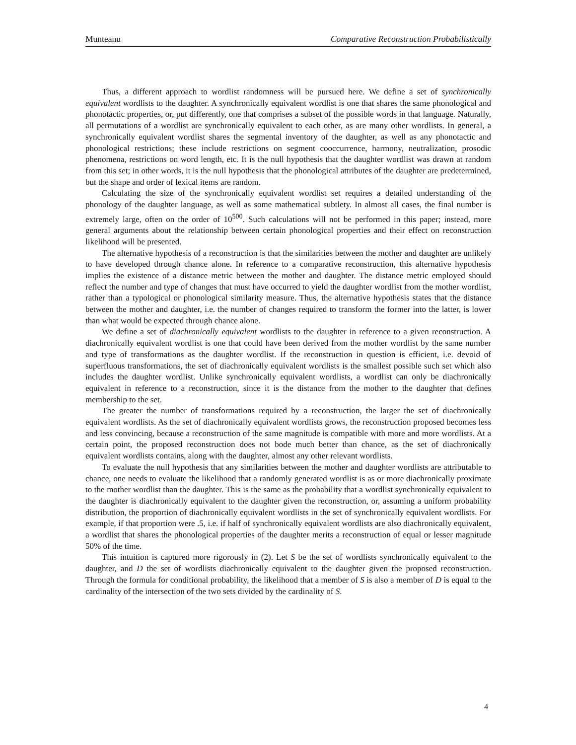Munteanu Comparative Reconstruction Probabilistically
Thus, a different approach to wordlist randomness will be pursued here. We define a set of synchronically equivalent wordlists to the daughter. A synchronically equivalent wordlist is one that shares the same phonological and phonotactic properties, or, put differently, one that comprises a subset of the possible words in that language. Naturally, all permutations of a wordlist are synchronically equivalent to each other, as are many other wordlists. In general, a synchronically equivalent wordlist shares the segmental inventory of the daughter, as well as any phonotactic and phonological restrictions; these include restrictions on segment cooccurrence, harmony, neutralization, prosodic phenomena, restrictions on word length, etc. It is the null hypothesis that the daughter wordlist was drawn at random from this set; in other words, it is the null hypothesis that the phonological attributes of the daughter are predetermined, but the shape and order of lexical items are random.
Calculating the size of the synchronically equivalent wordlist set requires a detailed understanding of the phonology of the daughter language, as well as some mathematical subtlety. In almost all cases, the final number is extremely large, often on the order of 10<sup>500</sup>. Such calculations will not be performed in this paper; instead, more general arguments about the relationship between certain phonological properties and their effect on reconstruction likelihood will be presented.
The alternative hypothesis of a reconstruction is that the similarities between the mother and daughter are unlikely to have developed through chance alone. In reference to a comparative reconstruction, this alternative hypothesis implies the existence of a distance metric between the mother and daughter. The distance metric employed should reflect the number and type of changes that must have occurred to yield the daughter wordlist from the mother wordlist, rather than a typological or phonological similarity measure. Thus, the alternative hypothesis states that the distance between the mother and daughter, i.e. the number of changes required to transform the former into the latter, is lower than what would be expected through chance alone.
We define a set of diachronically equivalent wordlists to the daughter in reference to a given reconstruction. A diachronically equivalent wordlist is one that could have been derived from the mother wordlist by the same number and type of transformations as the daughter wordlist. If the reconstruction in question is efficient, i.e. devoid of superfluous transformations, the set of diachronically equivalent wordlists is the smallest possible such set which also includes the daughter wordlist. Unlike synchronically equivalent wordlists, a wordlist can only be diachronically equivalent in reference to a reconstruction, since it is the distance from the mother to the daughter that defines membership to the set.
The greater the number of transformations required by a reconstruction, the larger the set of diachronically equivalent wordlists. As the set of diachronically equivalent wordlists grows, the reconstruction proposed becomes less and less convincing, because a reconstruction of the same magnitude is compatible with more and more wordlists. At a certain point, the proposed reconstruction does not bode much better than chance, as the set of diachronically equivalent wordlists contains, along with the daughter, almost any other relevant wordlists.
To evaluate the null hypothesis that any similarities between the mother and daughter wordlists are attributable to chance, one needs to evaluate the likelihood that a randomly generated wordlist is as or more diachronically proximate to the mother wordlist than the daughter. This is the same as the probability that a wordlist synchronically equivalent to the daughter is diachronically equivalent to the daughter given the reconstruction, or, assuming a uniform probability distribution, the proportion of diachronically equivalent wordlists in the set of synchronically equivalent wordlists. For example, if that proportion were .5, i.e. if half of synchronically equivalent wordlists are also diachronically equivalent, a wordlist that shares the phonological properties of the daughter merits a reconstruction of equal or lesser magnitude 50% of the time.
This intuition is captured more rigorously in (2). Let S be the set of wordlists synchronically equivalent to the daughter, and D the set of wordlists diachronically equivalent to the daughter given the proposed reconstruction. Through the formula for conditional probability, the likelihood that a member of S is also a member of D is equal to the cardinality of the intersection of the two sets divided by the cardinality of S.
4